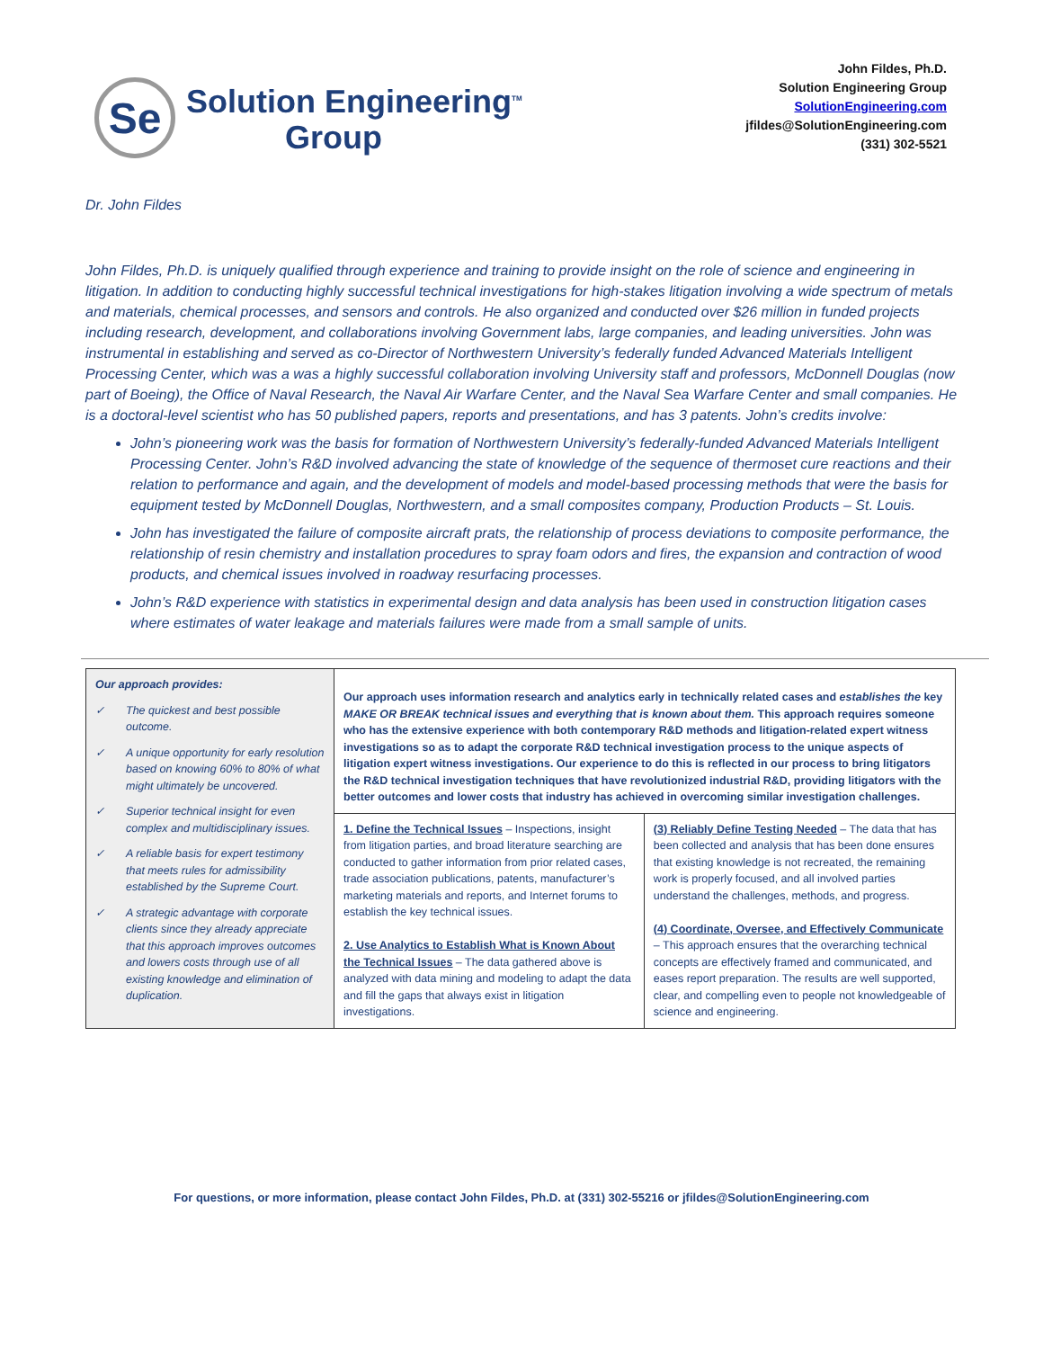Se
Solution Engineering<sup>TM</sup>
Group
John Fildes, Ph.D.
Solution Engineering Group
SolutionEngineering.com
jfildes@SolutionEngineering.com
(331) 302-5521
Dr. John Fildes
John Fildes, Ph.D. is uniquely qualified through experience and training to provide insight on the role of science and engineering in litigation. In addition to conducting highly successful technical investigations for high-stakes litigation involving a wide spectrum of metals and materials, chemical processes, and sensors and controls. He also organized and conducted over $26 million in funded projects including research, development, and collaborations involving Government labs, large companies, and leading universities. John was instrumental in establishing and served as co-Director of Northwestern University’s federally funded Advanced Materials Intelligent Processing Center, which was a was a highly successful collaboration involving University staff and professors, McDonnell Douglas (now part of Boeing), the Office of Naval Research, the Naval Air Warfare Center, and the Naval Sea Warfare Center and small companies. He is a doctoral-level scientist who has 50 published papers, reports and presentations, and has 3 patents. John’s credits involve:
John’s pioneering work was the basis for formation of Northwestern University’s federally-funded Advanced Materials Intelligent Processing Center. John’s R&D involved advancing the state of knowledge of the sequence of thermoset cure reactions and their relation to performance and again, and the development of models and model-based processing methods that were the basis for equipment tested by McDonnell Douglas, Northwestern, and a small composites company, Production Products – St. Louis.
John has investigated the failure of composite aircraft prats, the relationship of process deviations to composite performance, the relationship of resin chemistry and installation procedures to spray foam odors and fires, the expansion and contraction of wood products, and chemical issues involved in roadway resurfacing processes.
John’s R&D experience with statistics in experimental design and data analysis has been used in construction litigation cases where estimates of water leakage and materials failures were made from a small sample of units.
| Our approach provides: ✓ The quickest and best possible outcome. ✓ A unique opportunity for early resolution based on knowing 60% to 80% of what might ultimately be uncovered. ✓ Superior technical insight for even complex and multidisciplinary issues. ✓ A reliable basis for expert testimony that meets rules for admissibility established by the Supreme Court. ✓ A strategic advantage with corporate clients since they already appreciate that this approach improves outcomes and lowers costs through use of all existing knowledge and elimination of duplication. | Our approach uses information research and analytics early in technically related cases and establishes the key MAKE OR BREAK technical issues and everything that is known about them. This approach requires someone who has the extensive experience with both contemporary R&D methods and litigation-related expert witness investigations so as to adapt the corporate R&D technical investigation process to the unique aspects of litigation expert witness investigations. Our experience to do this is reflected in our process to bring litigators the R&D technical investigation techniques that have revolutionized industrial R&D, providing litigators with the better outcomes and lower costs that industry has achieved in overcoming similar investigation challenges. | |
| | 1. Define the Technical Issues – Inspections, insight from litigation parties, and broad literature searching are conducted to gather information from prior related cases, trade association publications, patents, manufacturer’s marketing materials and reports, and Internet forums to establish the key technical issues. 2. Use Analytics to Establish What is Known About the Technical Issues – The data gathered above is analyzed with data mining and modeling to adapt the data and fill the gaps that always exist in litigation investigations. | (3) Reliably Define Testing Needed – The data that has been collected and analysis that has been done ensures that existing knowledge is not recreated, the remaining work is properly focused, and all involved parties understand the challenges, methods, and progress. (4) Coordinate, Oversee, and Effectively Communicate – This approach ensures that the overarching technical concepts are effectively framed and communicated, and eases report preparation. The results are well supported, clear, and compelling even to people not knowledgeable of science and engineering. |
For questions, or more information, please contact John Fildes, Ph.D. at (331) 302-55216 or jfildes@SolutionEngineering.com